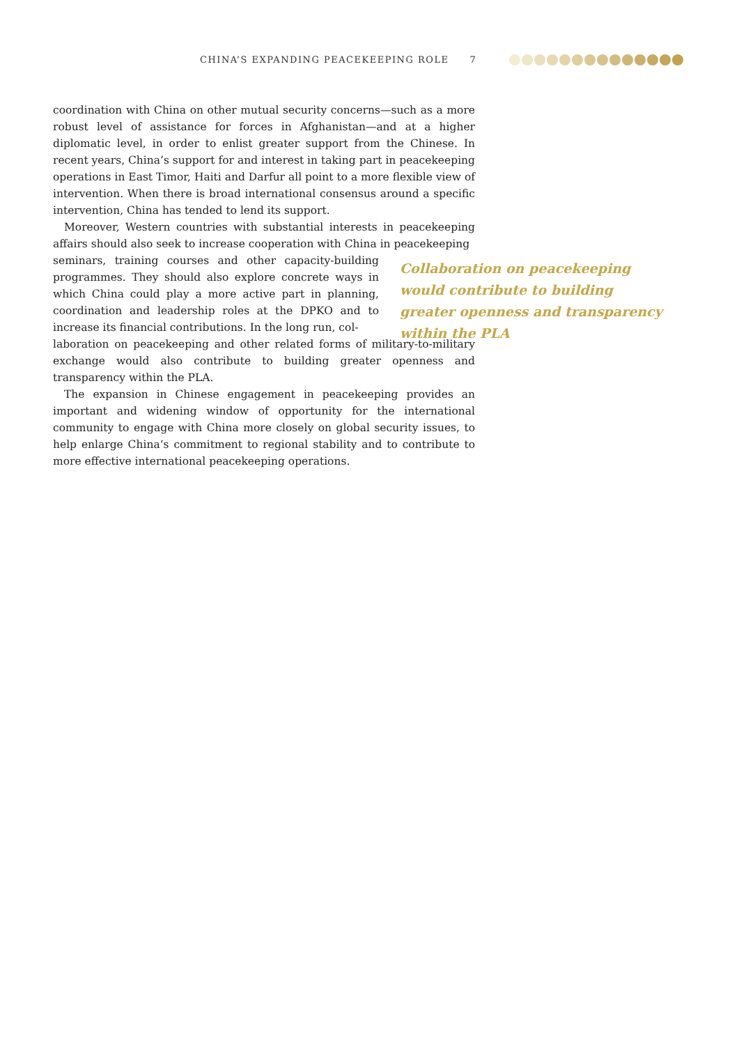CHINA’S EXPANDING PEACEKEEPING ROLE 7
coordination with China on other mutual security concerns—such as a more robust level of assistance for forces in Afghanistan—and at a higher diplomatic level, in order to enlist greater support from the Chinese. In recent years, China’s support for and interest in taking part in peacekeeping operations in East Timor, Haiti and Darfur all point to a more flexible view of intervention. When there is broad international consensus around a specific intervention, China has tended to lend its support.
Moreover, Western countries with substantial interests in peacekeeping affairs should also seek to increase cooperation with China in peacekeeping
seminars, training courses and other capacity-building programmes. They should also explore concrete ways in which China could play a more active part in planning, coordination and leadership roles at the DPKO and to increase its financial contributions. In the long run, col-
laboration on peacekeeping and other related forms of military-to-military exchange would also contribute to building greater openness and transparency within the PLA.
The expansion in Chinese engagement in peacekeeping provides an important and widening window of opportunity for the international community to engage with China more closely on global security issues, to help enlarge China’s commitment to regional stability and to contribute to more effective international peacekeeping operations.
Collaboration on peacekeeping would contribute to building greater openness and transparency within the PLA